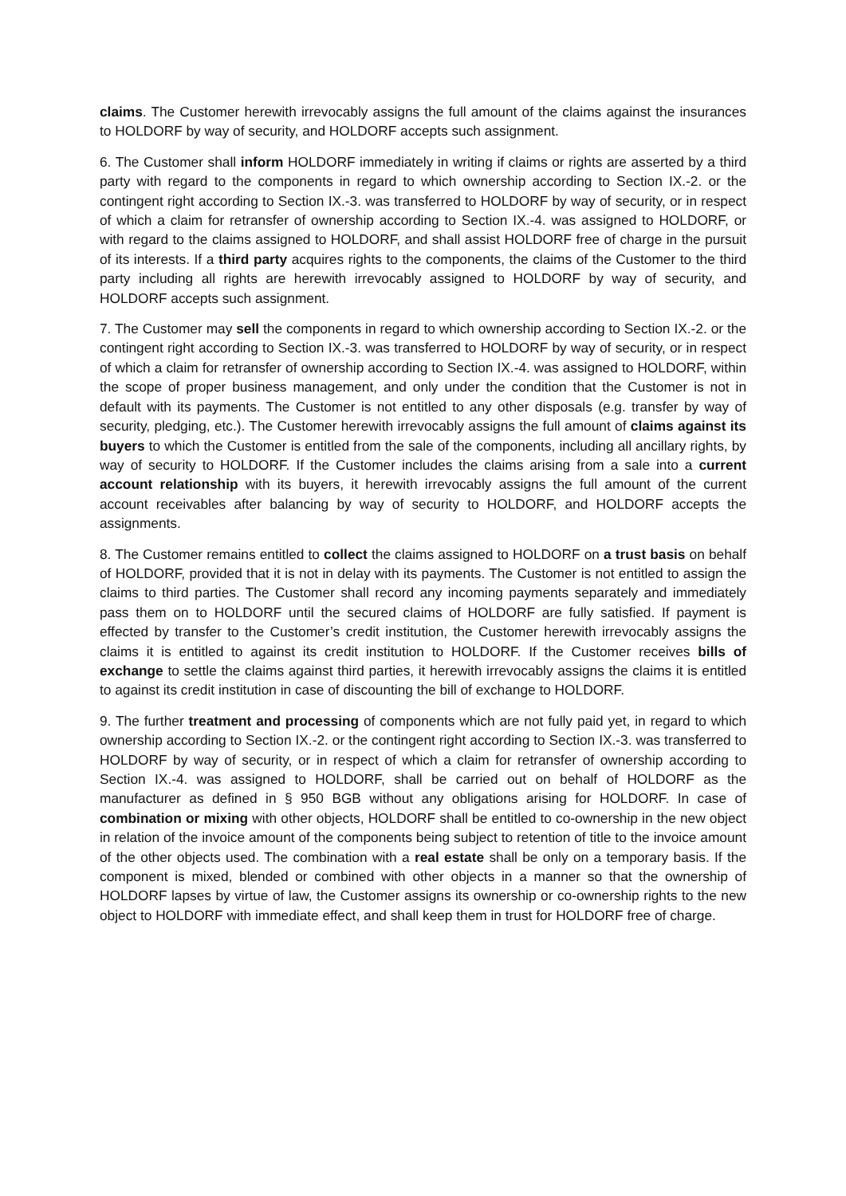claims. The Customer herewith irrevocably assigns the full amount of the claims against the insurances to HOLDORF by way of security, and HOLDORF accepts such assignment.
6. The Customer shall inform HOLDORF immediately in writing if claims or rights are asserted by a third party with regard to the components in regard to which ownership according to Section IX.-2. or the contingent right according to Section IX.-3. was transferred to HOLDORF by way of security, or in respect of which a claim for retransfer of ownership according to Section IX.-4. was assigned to HOLDORF, or with regard to the claims assigned to HOLDORF, and shall assist HOLDORF free of charge in the pursuit of its interests. If a third party acquires rights to the components, the claims of the Customer to the third party including all rights are herewith irrevocably assigned to HOLDORF by way of security, and HOLDORF accepts such assignment.
7. The Customer may sell the components in regard to which ownership according to Section IX.-2. or the contingent right according to Section IX.-3. was transferred to HOLDORF by way of security, or in respect of which a claim for retransfer of ownership according to Section IX.-4. was assigned to HOLDORF, within the scope of proper business management, and only under the condition that the Customer is not in default with its payments. The Customer is not entitled to any other disposals (e.g. transfer by way of security, pledging, etc.). The Customer herewith irrevocably assigns the full amount of claims against its buyers to which the Customer is entitled from the sale of the components, including all ancillary rights, by way of security to HOLDORF. If the Customer includes the claims arising from a sale into a current account relationship with its buyers, it herewith irrevocably assigns the full amount of the current account receivables after balancing by way of security to HOLDORF, and HOLDORF accepts the assignments.
8. The Customer remains entitled to collect the claims assigned to HOLDORF on a trust basis on behalf of HOLDORF, provided that it is not in delay with its payments. The Customer is not entitled to assign the claims to third parties. The Customer shall record any incoming payments separately and immediately pass them on to HOLDORF until the secured claims of HOLDORF are fully satisfied. If payment is effected by transfer to the Customer’s credit institution, the Customer herewith irrevocably assigns the claims it is entitled to against its credit institution to HOLDORF. If the Customer receives bills of exchange to settle the claims against third parties, it herewith irrevocably assigns the claims it is entitled to against its credit institution in case of discounting the bill of exchange to HOLDORF.
9. The further treatment and processing of components which are not fully paid yet, in regard to which ownership according to Section IX.-2. or the contingent right according to Section IX.-3. was transferred to HOLDORF by way of security, or in respect of which a claim for retransfer of ownership according to Section IX.-4. was assigned to HOLDORF, shall be carried out on behalf of HOLDORF as the manufacturer as defined in § 950 BGB without any obligations arising for HOLDORF. In case of combination or mixing with other objects, HOLDORF shall be entitled to co-ownership in the new object in relation of the invoice amount of the components being subject to retention of title to the invoice amount of the other objects used. The combination with a real estate shall be only on a temporary basis. If the component is mixed, blended or combined with other objects in a manner so that the ownership of HOLDORF lapses by virtue of law, the Customer assigns its ownership or co-ownership rights to the new object to HOLDORF with immediate effect, and shall keep them in trust for HOLDORF free of charge.